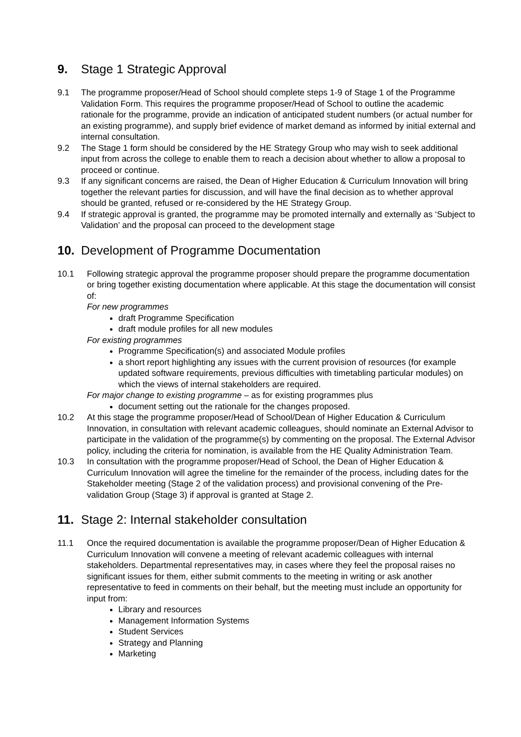9. Stage 1 Strategic Approval
9.1 The programme proposer/Head of School should complete steps 1-9 of Stage 1 of the Programme Validation Form. This requires the programme proposer/Head of School to outline the academic rationale for the programme, provide an indication of anticipated student numbers (or actual number for an existing programme), and supply brief evidence of market demand as informed by initial external and internal consultation.
9.2 The Stage 1 form should be considered by the HE Strategy Group who may wish to seek additional input from across the college to enable them to reach a decision about whether to allow a proposal to proceed or continue.
9.3 If any significant concerns are raised, the Dean of Higher Education & Curriculum Innovation will bring together the relevant parties for discussion, and will have the final decision as to whether approval should be granted, refused or re-considered by the HE Strategy Group.
9.4 If strategic approval is granted, the programme may be promoted internally and externally as ‘Subject to Validation’ and the proposal can proceed to the development stage
10. Development of Programme Documentation
10.1 Following strategic approval the programme proposer should prepare the programme documentation or bring together existing documentation where applicable. At this stage the documentation will consist of:
For new programmes
draft Programme Specification
draft module profiles for all new modules
For existing programmes
Programme Specification(s) and associated Module profiles
a short report highlighting any issues with the current provision of resources (for example updated software requirements, previous difficulties with timetabling particular modules) on which the views of internal stakeholders are required.
For major change to existing programme – as for existing programmes plus
document setting out the rationale for the changes proposed.
10.2 At this stage the programme proposer/Head of School/Dean of Higher Education & Curriculum Innovation, in consultation with relevant academic colleagues, should nominate an External Advisor to participate in the validation of the programme(s) by commenting on the proposal. The External Advisor policy, including the criteria for nomination, is available from the HE Quality Administration Team.
10.3 In consultation with the programme proposer/Head of School, the Dean of Higher Education & Curriculum Innovation will agree the timeline for the remainder of the process, including dates for the Stakeholder meeting (Stage 2 of the validation process) and provisional convening of the Pre-validation Group (Stage 3) if approval is granted at Stage 2.
11. Stage 2: Internal stakeholder consultation
11.1 Once the required documentation is available the programme proposer/Dean of Higher Education & Curriculum Innovation will convene a meeting of relevant academic colleagues with internal stakeholders. Departmental representatives may, in cases where they feel the proposal raises no significant issues for them, either submit comments to the meeting in writing or ask another representative to feed in comments on their behalf, but the meeting must include an opportunity for input from:
Library and resources
Management Information Systems
Student Services
Strategy and Planning
Marketing